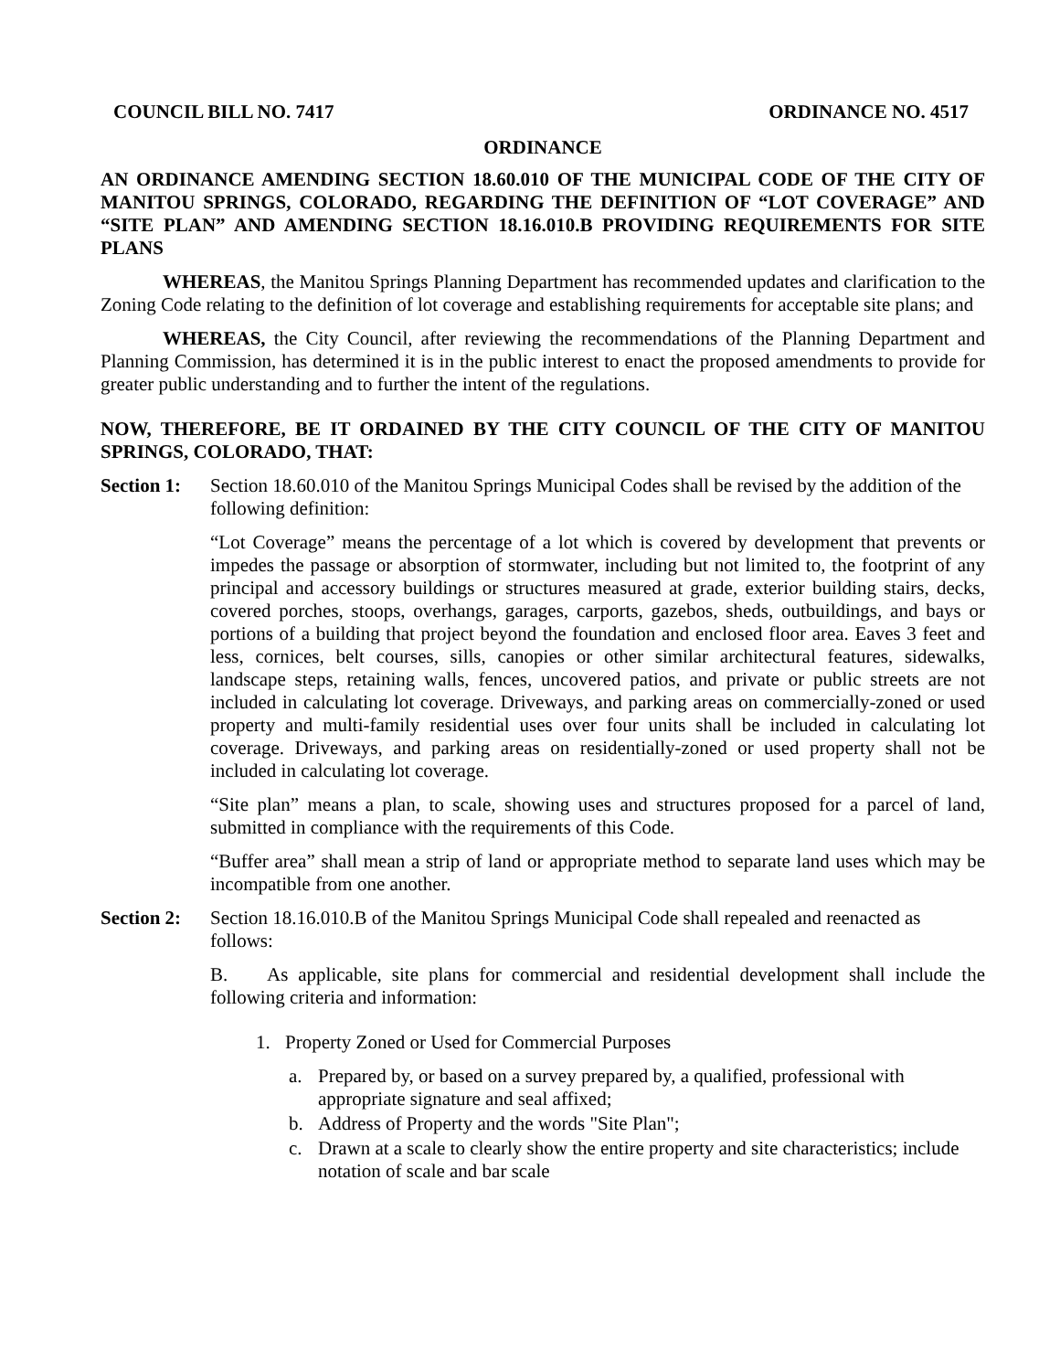COUNCIL BILL NO. 7417 ORDINANCE NO. 4517
ORDINANCE
AN ORDINANCE AMENDING SECTION 18.60.010 OF THE MUNICIPAL CODE OF THE CITY OF MANITOU SPRINGS, COLORADO, REGARDING THE DEFINITION OF “LOT COVERAGE” AND “SITE PLAN” AND AMENDING SECTION 18.16.010.B PROVIDING REQUIREMENTS FOR SITE PLANS
WHEREAS, the Manitou Springs Planning Department has recommended updates and clarification to the Zoning Code relating to the definition of lot coverage and establishing requirements for acceptable site plans; and
WHEREAS, the City Council, after reviewing the recommendations of the Planning Department and Planning Commission, has determined it is in the public interest to enact the proposed amendments to provide for greater public understanding and to further the intent of the regulations.
NOW, THEREFORE, BE IT ORDAINED BY THE CITY COUNCIL OF THE CITY OF MANITOU SPRINGS, COLORADO, THAT:
Section 1: Section 18.60.010 of the Manitou Springs Municipal Codes shall be revised by the addition of the following definition:
“Lot Coverage” means the percentage of a lot which is covered by development that prevents or impedes the passage or absorption of stormwater, including but not limited to, the footprint of any principal and accessory buildings or structures measured at grade, exterior building stairs, decks, covered porches, stoops, overhangs, garages, carports, gazebos, sheds, outbuildings, and bays or portions of a building that project beyond the foundation and enclosed floor area. Eaves 3 feet and less, cornices, belt courses, sills, canopies or other similar architectural features, sidewalks, landscape steps, retaining walls, fences, uncovered patios, and private or public streets are not included in calculating lot coverage. Driveways, and parking areas on commercially-zoned or used property and multi-family residential uses over four units shall be included in calculating lot coverage. Driveways, and parking areas on residentially-zoned or used property shall not be included in calculating lot coverage.
“Site plan” means a plan, to scale, showing uses and structures proposed for a parcel of land, submitted in compliance with the requirements of this Code.
“Buffer area” shall mean a strip of land or appropriate method to separate land uses which may be incompatible from one another.
Section 2: Section 18.16.010.B of the Manitou Springs Municipal Code shall repealed and reenacted as follows:
B. As applicable, site plans for commercial and residential development shall include the following criteria and information:
1. Property Zoned or Used for Commercial Purposes
a. Prepared by, or based on a survey prepared by, a qualified, professional with appropriate signature and seal affixed;
b. Address of Property and the words "Site Plan";
c. Drawn at a scale to clearly show the entire property and site characteristics; include notation of scale and bar scale